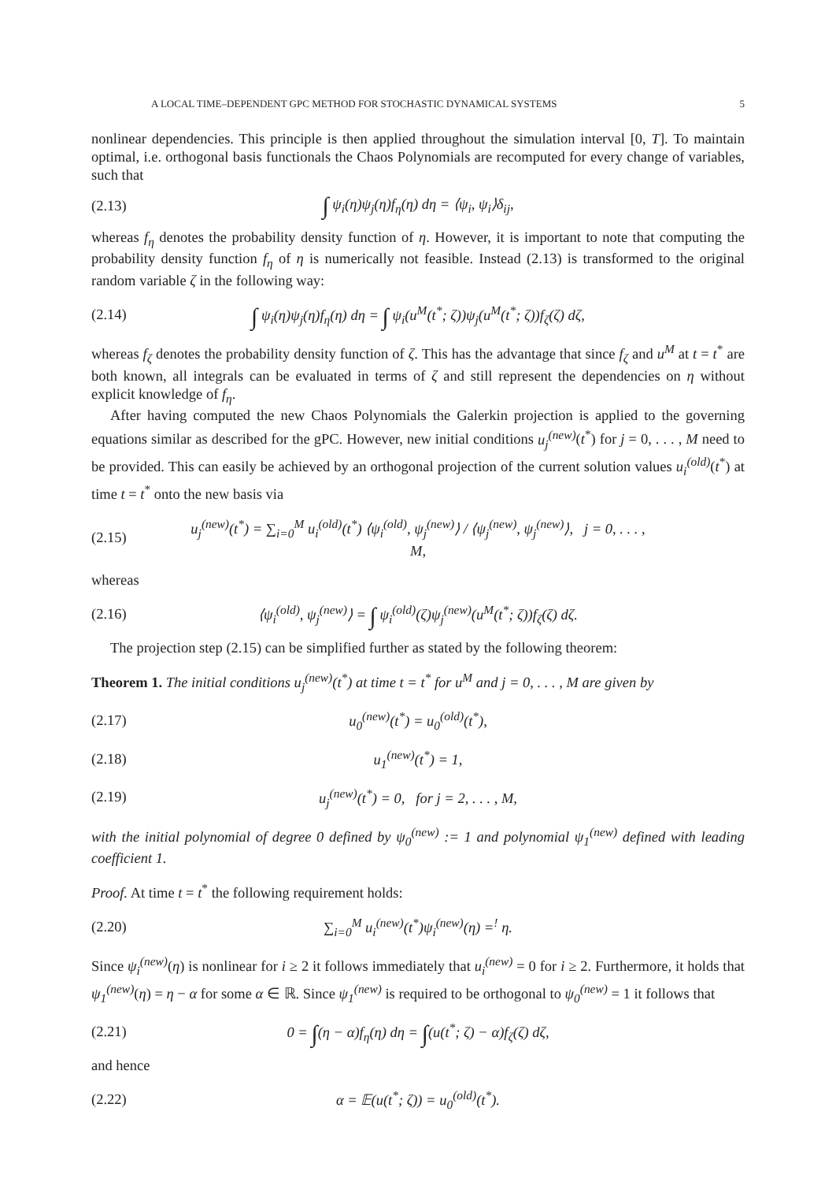A LOCAL TIME–DEPENDENT GPC METHOD FOR STOCHASTIC DYNAMICAL SYSTEMS 5
nonlinear dependencies. This principle is then applied throughout the simulation interval [0, T]. To maintain optimal, i.e. orthogonal basis functionals the Chaos Polynomials are recomputed for every change of variables, such that
(2.13) ∫ ψ<sub>i</sub>(η)ψ<sub>j</sub>(η)f<sub>η</sub>(η) dη = ⟨ψ<sub>i</sub>, ψ<sub>i</sub>⟩δ<sub>ij</sub>,
whereas f<sub>η</sub> denotes the probability density function of η. However, it is important to note that computing the probability density function f<sub>η</sub> of η is numerically not feasible. Instead (2.13) is transformed to the original random variable ζ in the following way:
(2.14) ∫ ψ<sub>i</sub>(η)ψ<sub>j</sub>(η)f<sub>η</sub>(η) dη = ∫ ψ<sub>i</sub>(u<sup>M</sup>(t<sup>*</sup>; ζ))ψ<sub>j</sub>(u<sup>M</sup>(t<sup>*</sup>; ζ))f<sub>ζ</sub>(ζ) dζ,
whereas f<sub>ζ</sub> denotes the probability density function of ζ. This has the advantage that since f<sub>ζ</sub> and u<sup>M</sup> at t = t<sup>*</sup> are both known, all integrals can be evaluated in terms of ζ and still represent the dependencies on η without explicit knowledge of f<sub>η</sub>.
After having computed the new Chaos Polynomials the Galerkin projection is applied to the governing equations similar as described for the gPC. However, new initial conditions u<sub>j</sub><sup>(new)</sup>(t<sup>*</sup>) for j = 0, . . . , M need to be provided. This can easily be achieved by an orthogonal projection of the current solution values u<sub>i</sub><sup>(old)</sup>(t<sup>*</sup>) at time t = t<sup>*</sup> onto the new basis via
(2.15) u<sub>j</sub><sup>(new)</sup>(t<sup>*</sup>) = ∑<sub>i=0</sub><sup>M</sup> u<sub>i</sub><sup>(old)</sup>(t<sup>*</sup>) ⟨ψ<sub>i</sub><sup>(old)</sup>, ψ<sub>j</sub><sup>(new)</sup>⟩ / ⟨ψ<sub>j</sub><sup>(new)</sup>, ψ<sub>j</sub><sup>(new)</sup>⟩, j = 0, . . . , M,
whereas
(2.16) ⟨ψ<sub>i</sub><sup>(old)</sup>, ψ<sub>j</sub><sup>(new)</sup>⟩ = ∫ ψ<sub>i</sub><sup>(old)</sup>(ζ)ψ<sub>j</sub><sup>(new)</sup>(u<sup>M</sup>(t<sup>*</sup>; ζ))f<sub>ζ</sub>(ζ) dζ.
The projection step (2.15) can be simplified further as stated by the following theorem:
Theorem 1. The initial conditions u<sub>j</sub><sup>(new)</sup>(t<sup>*</sup>) at time t = t<sup>*</sup> for u<sup>M</sup> and j = 0, . . . , M are given by
(2.17) u<sub>0</sub><sup>(new)</sup>(t<sup>*</sup>) = u<sub>0</sub><sup>(old)</sup>(t<sup>*</sup>),
(2.18) u<sub>1</sub><sup>(new)</sup>(t<sup>*</sup>) = 1,
(2.19) u<sub>j</sub><sup>(new)</sup>(t<sup>*</sup>) = 0, for j = 2, . . . , M,
with the initial polynomial of degree 0 defined by ψ<sub>0</sub><sup>(new)</sup> := 1 and polynomial ψ<sub>1</sub><sup>(new)</sup> defined with leading coefficient 1.
Proof. At time t = t<sup>*</sup> the following requirement holds:
(2.20) ∑<sub>i=0</sub><sup>M</sup> u<sub>i</sub><sup>(new)</sup>(t<sup>*</sup>)ψ<sub>i</sub><sup>(new)</sup>(η) =<sup>!</sup> η.
Since ψ<sub>i</sub><sup>(new)</sup>(η) is nonlinear for i ≥ 2 it follows immediately that u<sub>i</sub><sup>(new)</sup> = 0 for i ≥ 2. Furthermore, it holds that ψ<sub>1</sub><sup>(new)</sup>(η) = η − α for some α ∈ ℝ. Since ψ<sub>1</sub><sup>(new)</sup> is required to be orthogonal to ψ<sub>0</sub><sup>(new)</sup> = 1 it follows that
(2.21) 0 = ∫(η − α)f<sub>η</sub>(η) dη = ∫(u(t<sup>*</sup>; ζ) − α)f<sub>ζ</sub>(ζ) dζ,
and hence
(2.22) α = 𝔼(u(t<sup>*</sup>; ζ)) = u<sub>0</sub><sup>(old)</sup>(t<sup>*</sup>).